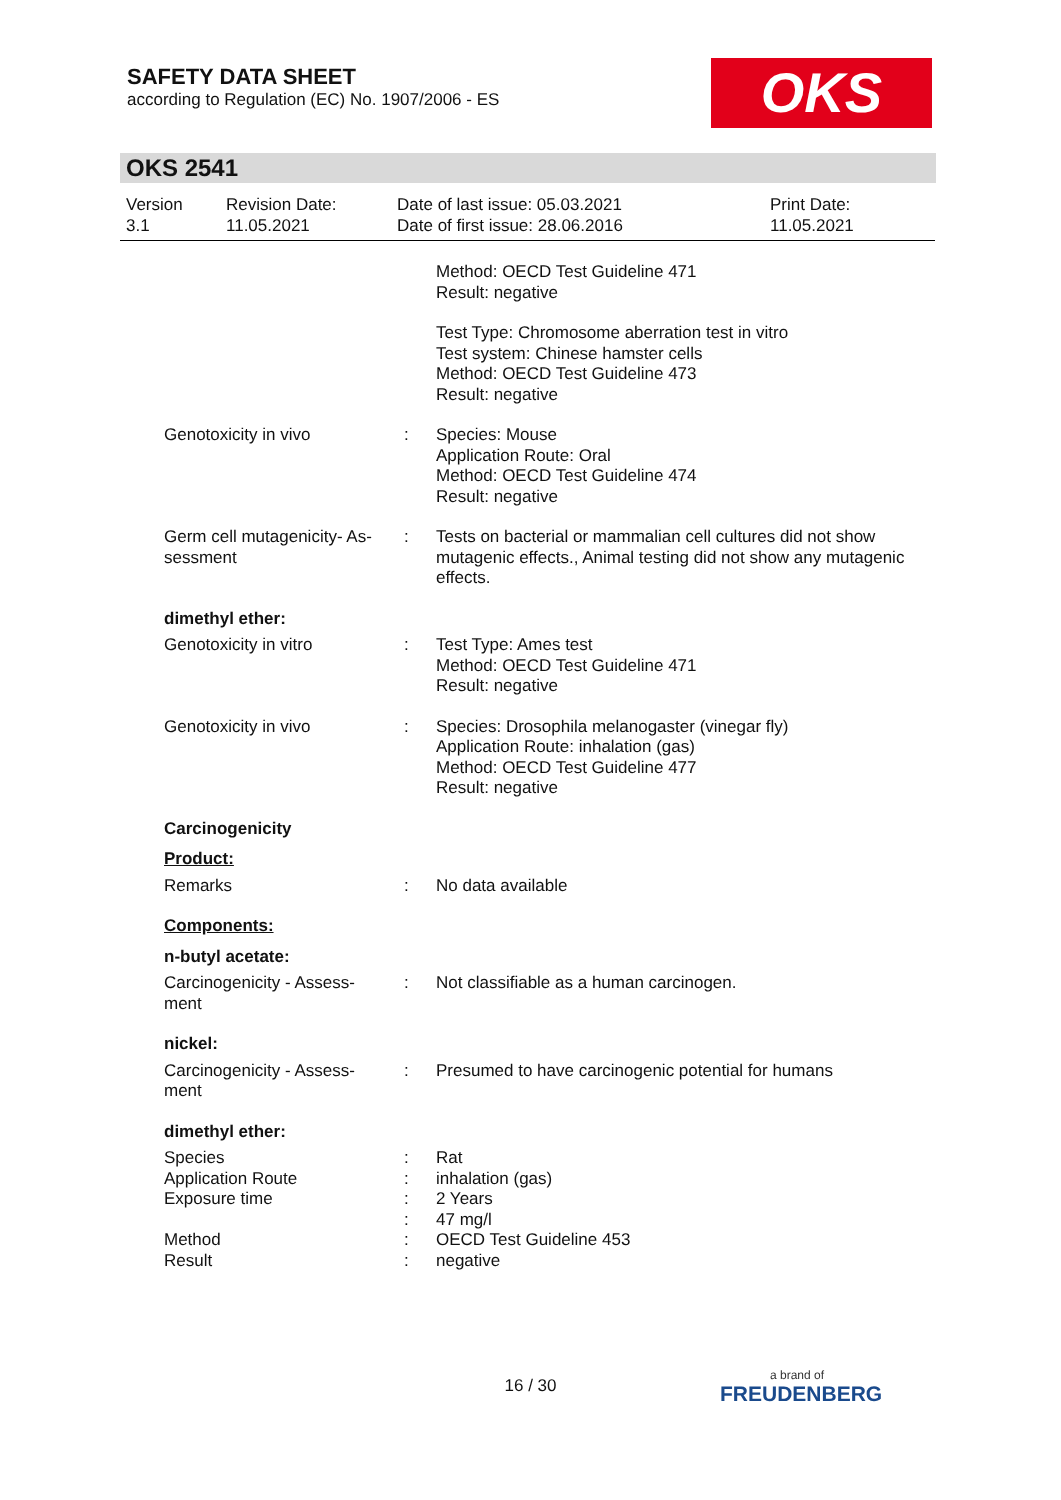SAFETY DATA SHEET
according to Regulation (EC) No. 1907/2006 - ES
OKS
OKS 2541
Version
3.1
Revision Date:
11.05.2021
Date of last issue: 05.03.2021
Date of first issue: 28.06.2016
Print Date:
11.05.2021
Method: OECD Test Guideline 471
Result: negative
Test Type: Chromosome aberration test in vitro
Test system: Chinese hamster cells
Method: OECD Test Guideline 473
Result: negative
Genotoxicity in vivo : Species: Mouse
Application Route: Oral
Method: OECD Test Guideline 474
Result: negative
Germ cell mutagenicity- As-
sessment
: Tests on bacterial or mammalian cell cultures did not show mutagenic effects., Animal testing did not show any mutagenic effects.
dimethyl ether:
Genotoxicity in vitro : Test Type: Ames test
Method: OECD Test Guideline 471
Result: negative
Genotoxicity in vivo : Species: Drosophila melanogaster (vinegar fly)
Application Route: inhalation (gas)
Method: OECD Test Guideline 477
Result: negative
Carcinogenicity
Product:
Remarks : No data available
Components:
n-butyl acetate:
Carcinogenicity - Assess-
ment
: Not classifiable as a human carcinogen.
nickel:
Carcinogenicity - Assess-
ment
: Presumed to have carcinogenic potential for humans
dimethyl ether:
Species
Application Route
Exposure time
Method
Result
:
:
:
:
:
:
Rat
inhalation (gas)
2 Years
47 mg/l
OECD Test Guideline 453
negative
16 / 30
a brand of
FREUDENBERG